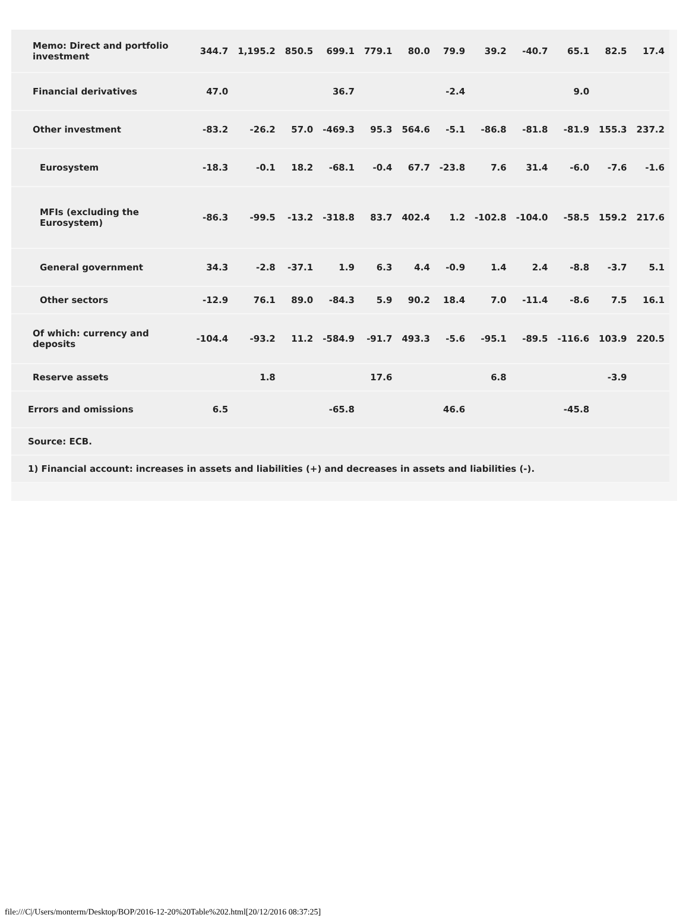| Memo: Direct and portfolio investment | 344.7 | 1,195.2 | 850.5 | 699.1 | 779.1 | 80.0 | 79.9 | 39.2 | -40.7 | 65.1 | 82.5 | 17.4 |
| Financial derivatives | 47.0 | | | 36.7 | | | -2.4 | | | 9.0 | | |
| Other investment | -83.2 | -26.2 | 57.0 | -469.3 | 95.3 | 564.6 | -5.1 | -86.8 | -81.8 | -81.9 | 155.3 | 237.2 |
| Eurosystem | -18.3 | -0.1 | 18.2 | -68.1 | -0.4 | 67.7 | -23.8 | 7.6 | 31.4 | -6.0 | -7.6 | -1.6 |
| MFIs (excluding the Eurosystem) | -86.3 | -99.5 | -13.2 | -318.8 | 83.7 | 402.4 | 1.2 | -102.8 | -104.0 | -58.5 | 159.2 | 217.6 |
| General government | 34.3 | -2.8 | -37.1 | 1.9 | 6.3 | 4.4 | -0.9 | 1.4 | 2.4 | -8.8 | -3.7 | 5.1 |
| Other sectors | -12.9 | 76.1 | 89.0 | -84.3 | 5.9 | 90.2 | 18.4 | 7.0 | -11.4 | -8.6 | 7.5 | 16.1 |
| Of which: currency and deposits | -104.4 | -93.2 | 11.2 | -584.9 | -91.7 | 493.3 | -5.6 | -95.1 | -89.5 | -116.6 | 103.9 | 220.5 |
| Reserve assets | | 1.8 | | | 17.6 | | | 6.8 | | | -3.9 | |
| Errors and omissions | 6.5 | | | -65.8 | | | 46.6 | | | -45.8 | | |
| Source: ECB. | | | | | | | | | | | | |
| 1) Financial account: increases in assets and liabilities (+) and decreases in assets and liabilities (-). | | | | | | | | | | | | |
file:///C|/Users/monterm/Desktop/BOP/2016-12-20%20Table%202.html[20/12/2016 08:37:25]